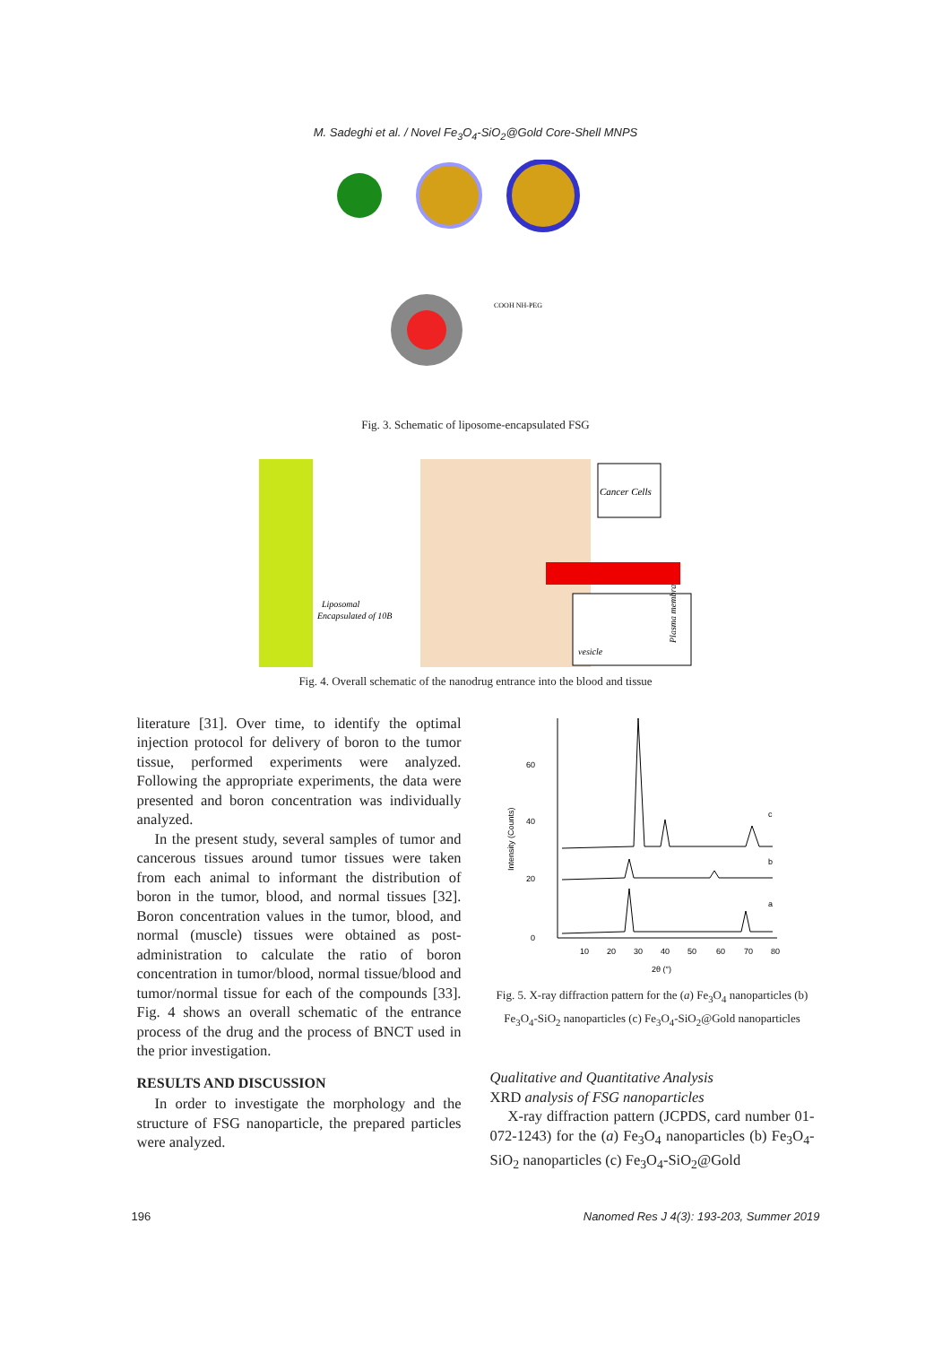M. Sadeghi et al. / Novel Fe<sub>3</sub>O<sub>4</sub>-SiO<sub>2</sub>@Gold Core-Shell MNPS
COOH NH-PEG
Fig. 3. Schematic of liposome-encapsulated FSG
Cancer Cells
Liposomal
Encapsulated of 10B
vesicle
Plasma membran
Fig. 4. Overall schematic of the nanodrug entrance into the blood and tissue
literature [31]. Over time, to identify the optimal injection protocol for delivery of boron to the tumor tissue, performed experiments were analyzed. Following the appropriate experiments, the data were presented and boron concentration was individually analyzed.
In the present study, several samples of tumor and cancerous tissues around tumor tissues were taken from each animal to informant the distribution of boron in the tumor, blood, and normal tissues [32]. Boron concentration values in the tumor, blood, and normal (muscle) tissues were obtained as post-administration to calculate the ratio of boron concentration in tumor/blood, normal tissue/blood and tumor/normal tissue for each of the compounds [33]. Fig. 4 shows an overall schematic of the entrance process of the drug and the process of BNCT used in the prior investigation.
RESULTS AND DISCUSSION
In order to investigate the morphology and the structure of FSG nanoparticle, the prepared particles were analyzed.
60
40
20
0
Intensity (Counts)
10
20
30
40
50
60
70
80
2θ (°)
c
b
a
Fig. 5. X-ray diffraction pattern for the (a) Fe<sub>3</sub>O<sub>4</sub> nanoparticles (b) Fe<sub>3</sub>O<sub>4</sub>-SiO<sub>2</sub> nanoparticles (c) Fe<sub>3</sub>O<sub>4</sub>-SiO<sub>2</sub>@Gold nanoparticles
Qualitative and Quantitative Analysis
XRD analysis of FSG nanoparticles
X-ray diffraction pattern (JCPDS, card number 01-072-1243) for the (a) Fe<sub>3</sub>O<sub>4</sub> nanoparticles (b) Fe<sub>3</sub>O<sub>4</sub>-SiO<sub>2</sub> nanoparticles (c) Fe<sub>3</sub>O<sub>4</sub>-SiO<sub>2</sub>@Gold
196 Nanomed Res J 4(3): 193-203, Summer 2019